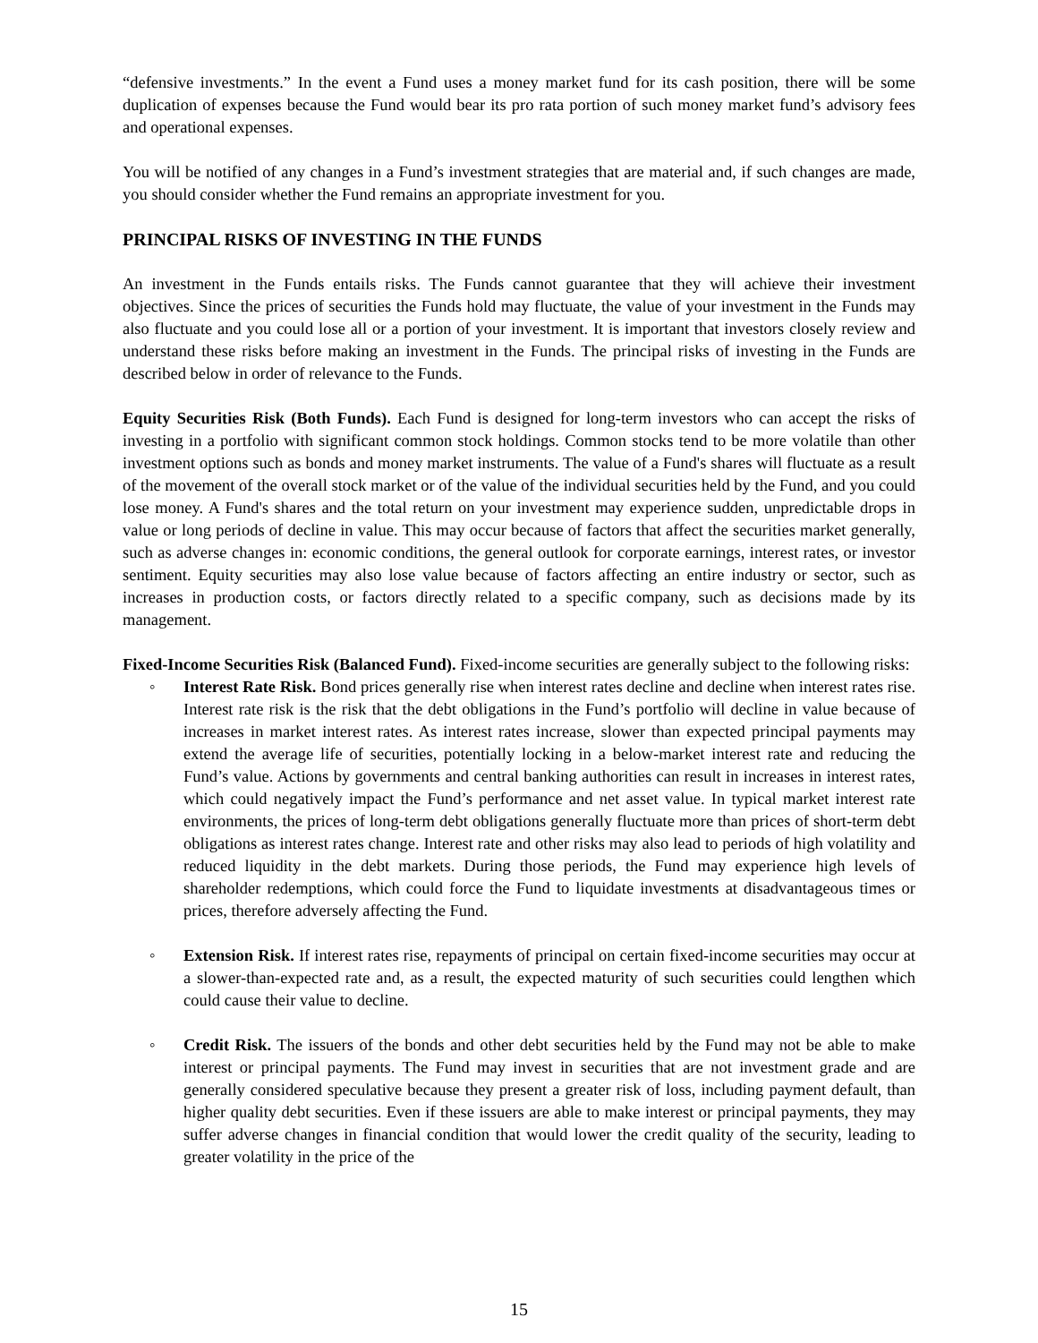“defensive investments.” In the event a Fund uses a money market fund for its cash position, there will be some duplication of expenses because the Fund would bear its pro rata portion of such money market fund’s advisory fees and operational expenses.
You will be notified of any changes in a Fund’s investment strategies that are material and, if such changes are made, you should consider whether the Fund remains an appropriate investment for you.
PRINCIPAL RISKS OF INVESTING IN THE FUNDS
An investment in the Funds entails risks. The Funds cannot guarantee that they will achieve their investment objectives. Since the prices of securities the Funds hold may fluctuate, the value of your investment in the Funds may also fluctuate and you could lose all or a portion of your investment. It is important that investors closely review and understand these risks before making an investment in the Funds. The principal risks of investing in the Funds are described below in order of relevance to the Funds.
Equity Securities Risk (Both Funds). Each Fund is designed for long-term investors who can accept the risks of investing in a portfolio with significant common stock holdings. Common stocks tend to be more volatile than other investment options such as bonds and money market instruments. The value of a Fund's shares will fluctuate as a result of the movement of the overall stock market or of the value of the individual securities held by the Fund, and you could lose money. A Fund's shares and the total return on your investment may experience sudden, unpredictable drops in value or long periods of decline in value. This may occur because of factors that affect the securities market generally, such as adverse changes in: economic conditions, the general outlook for corporate earnings, interest rates, or investor sentiment. Equity securities may also lose value because of factors affecting an entire industry or sector, such as increases in production costs, or factors directly related to a specific company, such as decisions made by its management.
Fixed-Income Securities Risk (Balanced Fund). Fixed-income securities are generally subject to the following risks:
◦ Interest Rate Risk. Bond prices generally rise when interest rates decline and decline when interest rates rise. Interest rate risk is the risk that the debt obligations in the Fund’s portfolio will decline in value because of increases in market interest rates. As interest rates increase, slower than expected principal payments may extend the average life of securities, potentially locking in a below-market interest rate and reducing the Fund’s value. Actions by governments and central banking authorities can result in increases in interest rates, which could negatively impact the Fund’s performance and net asset value. In typical market interest rate environments, the prices of long-term debt obligations generally fluctuate more than prices of short-term debt obligations as interest rates change. Interest rate and other risks may also lead to periods of high volatility and reduced liquidity in the debt markets. During those periods, the Fund may experience high levels of shareholder redemptions, which could force the Fund to liquidate investments at disadvantageous times or prices, therefore adversely affecting the Fund.
◦ Extension Risk. If interest rates rise, repayments of principal on certain fixed-income securities may occur at a slower-than-expected rate and, as a result, the expected maturity of such securities could lengthen which could cause their value to decline.
◦ Credit Risk. The issuers of the bonds and other debt securities held by the Fund may not be able to make interest or principal payments. The Fund may invest in securities that are not investment grade and are generally considered speculative because they present a greater risk of loss, including payment default, than higher quality debt securities. Even if these issuers are able to make interest or principal payments, they may suffer adverse changes in financial condition that would lower the credit quality of the security, leading to greater volatility in the price of the
15